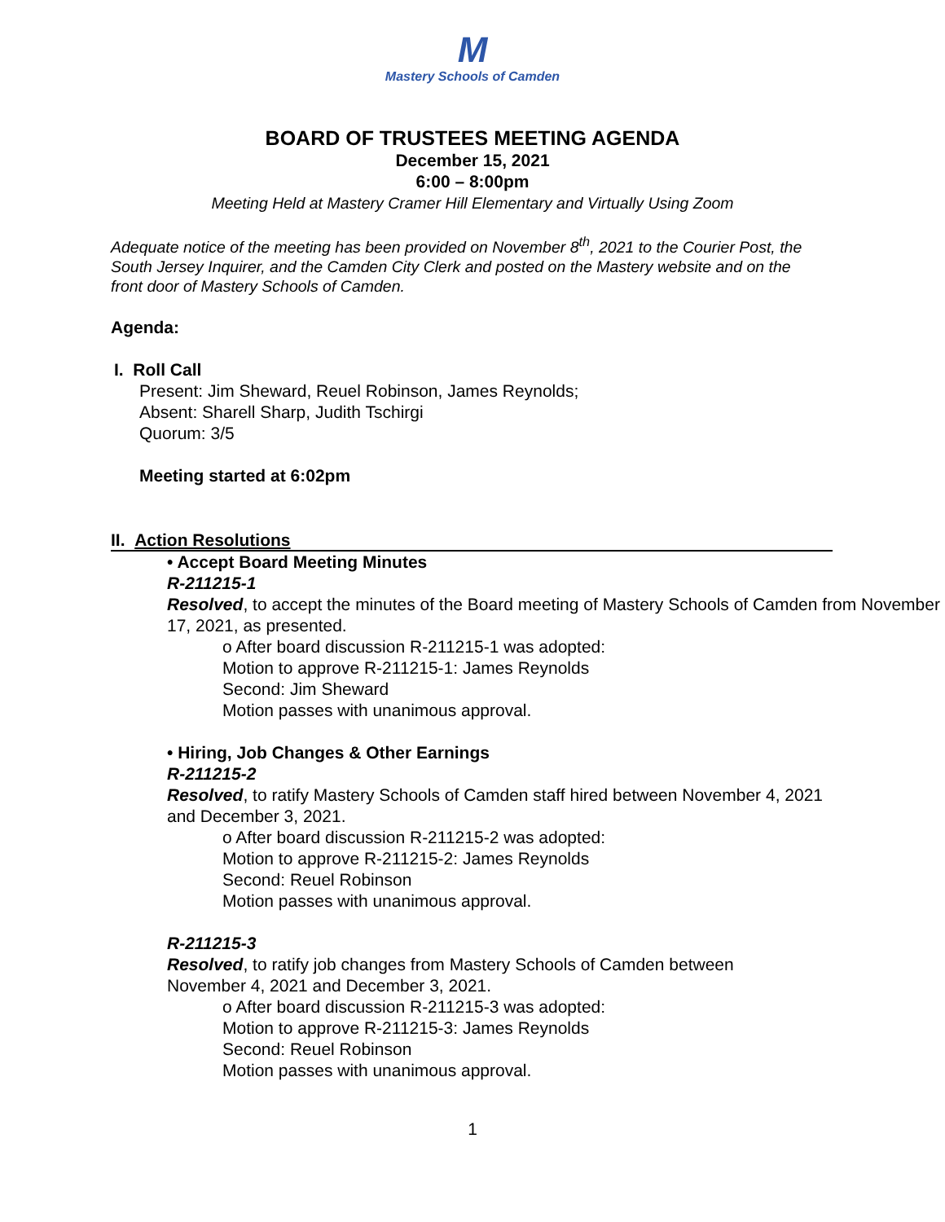M
Mastery Schools of Camden
BOARD OF TRUSTEES MEETING AGENDA
December 15, 2021
6:00 – 8:00pm
Meeting Held at Mastery Cramer Hill Elementary and Virtually Using Zoom
Adequate notice of the meeting has been provided on November 8<sup>th</sup>, 2021 to the Courier Post, the South Jersey Inquirer, and the Camden City Clerk and posted on the Mastery website and on the front door of Mastery Schools of Camden.
Agenda:
I. Roll Call
Present: Jim Sheward, Reuel Robinson, James Reynolds;
Absent: Sharell Sharp, Judith Tschirgi
Quorum: 3/5
Meeting started at 6:02pm
II. Action Resolutions
• Accept Board Meeting Minutes
R-211215-1
Resolved, to accept the minutes of the Board meeting of Mastery Schools of Camden from November 17, 2021, as presented.
o After board discussion R-211215-1 was adopted:
Motion to approve R-211215-1: James Reynolds
Second: Jim Sheward
Motion passes with unanimous approval.
• Hiring, Job Changes & Other Earnings
R-211215-2
Resolved, to ratify Mastery Schools of Camden staff hired between November 4, 2021 and December 3, 2021.
o After board discussion R-211215-2 was adopted:
Motion to approve R-211215-2: James Reynolds
Second: Reuel Robinson
Motion passes with unanimous approval.
R-211215-3
Resolved, to ratify job changes from Mastery Schools of Camden between November 4, 2021 and December 3, 2021.
o After board discussion R-211215-3 was adopted:
Motion to approve R-211215-3: James Reynolds
Second: Reuel Robinson
Motion passes with unanimous approval.
1